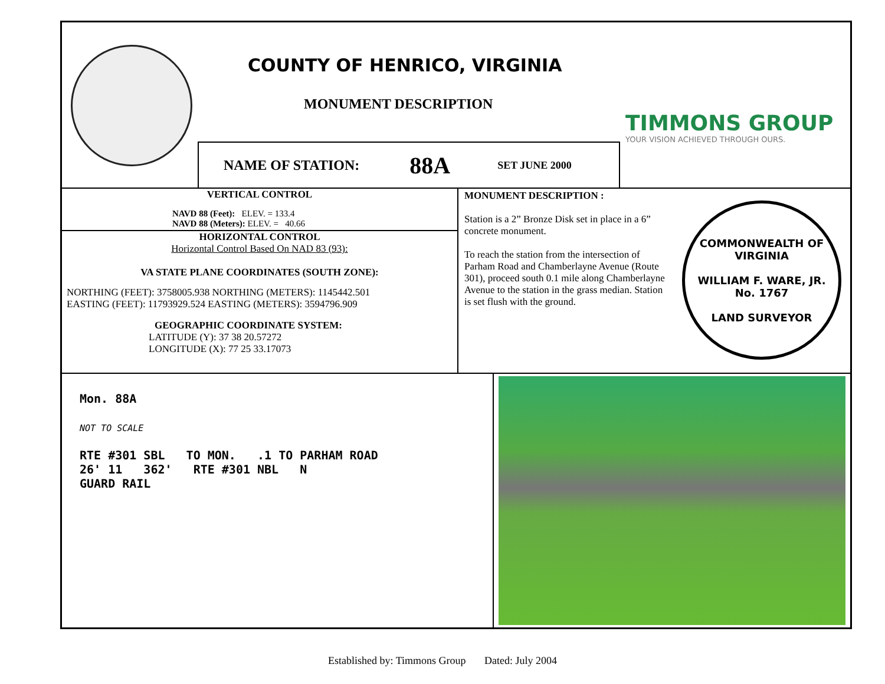COUNTY OF HENRICO, VIRGINIA
MONUMENT DESCRIPTION
TIMMONS GROUP
YOUR VISION ACHIEVED THROUGH OURS.
NAME OF STATION: 88A SET JUNE 2000
VERTICAL CONTROL
NAVD 88 (Feet): ELEV. = 133.4
NAVD 88 (Meters): ELEV. = 40.66
HORIZONTAL CONTROL
Horizontal Control Based On NAD 83 (93):
VA STATE PLANE COORDINATES (SOUTH ZONE):
NORTHING (FEET): 3758005.938 NORTHING (METERS): 1145442.501
EASTING (FEET): 11793929.524 EASTING (METERS): 3594796.909
GEOGRAPHIC COORDINATE SYSTEM:
LATITUDE (Y): 37 38 20.57272
LONGITUDE (X): 77 25 33.17073
MONUMENT DESCRIPTION :
Station is a 2” Bronze Disk set in place in a 6” concrete monument.
To reach the station from the intersection of Parham Road and Chamberlayne Avenue (Route 301), proceed south 0.1 mile along Chamberlayne Avenue to the station in the grass median. Station is set flush with the ground.
COMMONWEALTH OF VIRGINIA
WILLIAM F. WARE, JR.
No. 1767
LAND SURVEYOR
Mon. 88A
NOT TO SCALE
RTE #301 SBL TO MON. .1 TO PARHAM ROAD
26' 11 362' RTE #301 NBL N
GUARD RAIL
Established by: Timmons Group Dated: July 2004